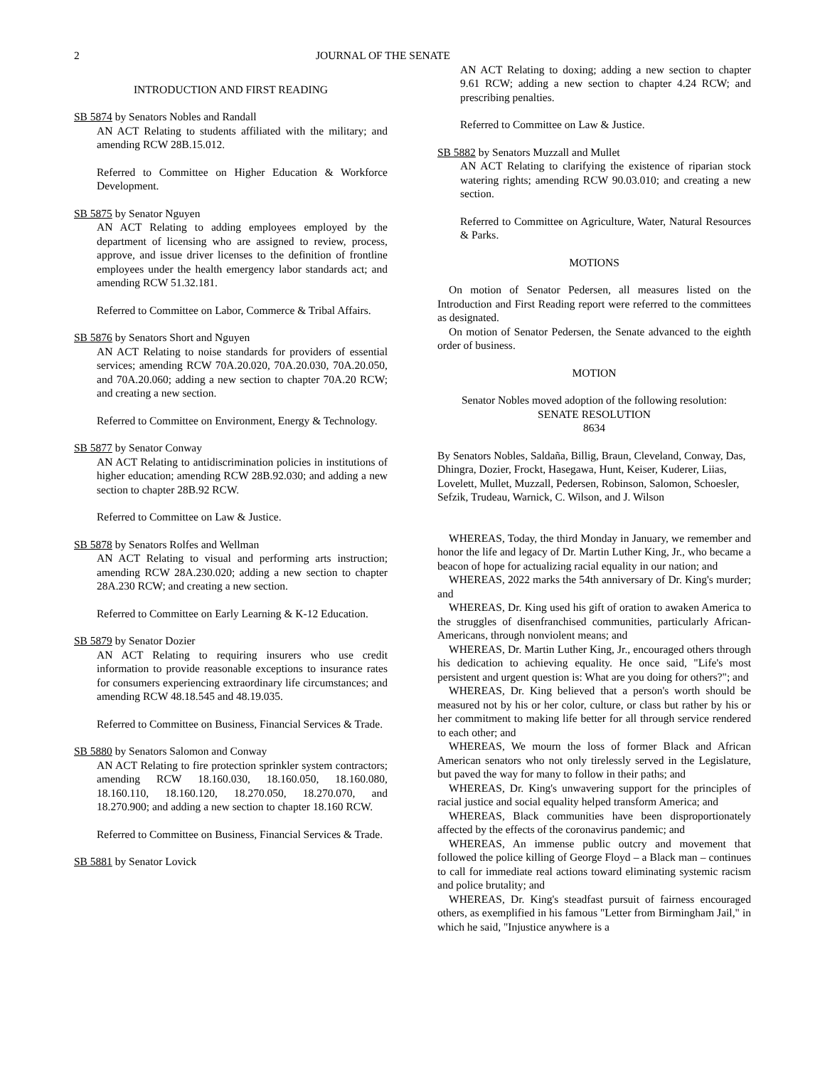2 JOURNAL OF THE SENATE
INTRODUCTION AND FIRST READING
SB 5874 by Senators Nobles and Randall
AN ACT Relating to students affiliated with the military; and amending RCW 28B.15.012.
Referred to Committee on Higher Education & Workforce Development.
SB 5875 by Senator Nguyen
AN ACT Relating to adding employees employed by the department of licensing who are assigned to review, process, approve, and issue driver licenses to the definition of frontline employees under the health emergency labor standards act; and amending RCW 51.32.181.
Referred to Committee on Labor, Commerce & Tribal Affairs.
SB 5876 by Senators Short and Nguyen
AN ACT Relating to noise standards for providers of essential services; amending RCW 70A.20.020, 70A.20.030, 70A.20.050, and 70A.20.060; adding a new section to chapter 70A.20 RCW; and creating a new section.
Referred to Committee on Environment, Energy & Technology.
SB 5877 by Senator Conway
AN ACT Relating to antidiscrimination policies in institutions of higher education; amending RCW 28B.92.030; and adding a new section to chapter 28B.92 RCW.
Referred to Committee on Law & Justice.
SB 5878 by Senators Rolfes and Wellman
AN ACT Relating to visual and performing arts instruction; amending RCW 28A.230.020; adding a new section to chapter 28A.230 RCW; and creating a new section.
Referred to Committee on Early Learning & K-12 Education.
SB 5879 by Senator Dozier
AN ACT Relating to requiring insurers who use credit information to provide reasonable exceptions to insurance rates for consumers experiencing extraordinary life circumstances; and amending RCW 48.18.545 and 48.19.035.
Referred to Committee on Business, Financial Services & Trade.
SB 5880 by Senators Salomon and Conway
AN ACT Relating to fire protection sprinkler system contractors; amending RCW 18.160.030, 18.160.050, 18.160.080, 18.160.110, 18.160.120, 18.270.050, 18.270.070, and 18.270.900; and adding a new section to chapter 18.160 RCW.
Referred to Committee on Business, Financial Services & Trade.
SB 5881 by Senator Lovick
AN ACT Relating to doxing; adding a new section to chapter 9.61 RCW; adding a new section to chapter 4.24 RCW; and prescribing penalties.
Referred to Committee on Law & Justice.
SB 5882 by Senators Muzzall and Mullet
AN ACT Relating to clarifying the existence of riparian stock watering rights; amending RCW 90.03.010; and creating a new section.
Referred to Committee on Agriculture, Water, Natural Resources & Parks.
MOTIONS
On motion of Senator Pedersen, all measures listed on the Introduction and First Reading report were referred to the committees as designated.
On motion of Senator Pedersen, the Senate advanced to the eighth order of business.
MOTION
Senator Nobles moved adoption of the following resolution:
SENATE RESOLUTION
8634
By Senators Nobles, Saldaña, Billig, Braun, Cleveland, Conway, Das, Dhingra, Dozier, Frockt, Hasegawa, Hunt, Keiser, Kuderer, Liias, Lovelett, Mullet, Muzzall, Pedersen, Robinson, Salomon, Schoesler, Sefzik, Trudeau, Warnick, C. Wilson, and J. Wilson
WHEREAS, Today, the third Monday in January, we remember and honor the life and legacy of Dr. Martin Luther King, Jr., who became a beacon of hope for actualizing racial equality in our nation; and
WHEREAS, 2022 marks the 54th anniversary of Dr. King's murder; and
WHEREAS, Dr. King used his gift of oration to awaken America to the struggles of disenfranchised communities, particularly African-Americans, through nonviolent means; and
WHEREAS, Dr. Martin Luther King, Jr., encouraged others through his dedication to achieving equality. He once said, "Life's most persistent and urgent question is: What are you doing for others?"; and
WHEREAS, Dr. King believed that a person's worth should be measured not by his or her color, culture, or class but rather by his or her commitment to making life better for all through service rendered to each other; and
WHEREAS, We mourn the loss of former Black and African American senators who not only tirelessly served in the Legislature, but paved the way for many to follow in their paths; and
WHEREAS, Dr. King's unwavering support for the principles of racial justice and social equality helped transform America; and
WHEREAS, Black communities have been disproportionately affected by the effects of the coronavirus pandemic; and
WHEREAS, An immense public outcry and movement that followed the police killing of George Floyd – a Black man – continues to call for immediate real actions toward eliminating systemic racism and police brutality; and
WHEREAS, Dr. King's steadfast pursuit of fairness encouraged others, as exemplified in his famous "Letter from Birmingham Jail," in which he said, "Injustice anywhere is a